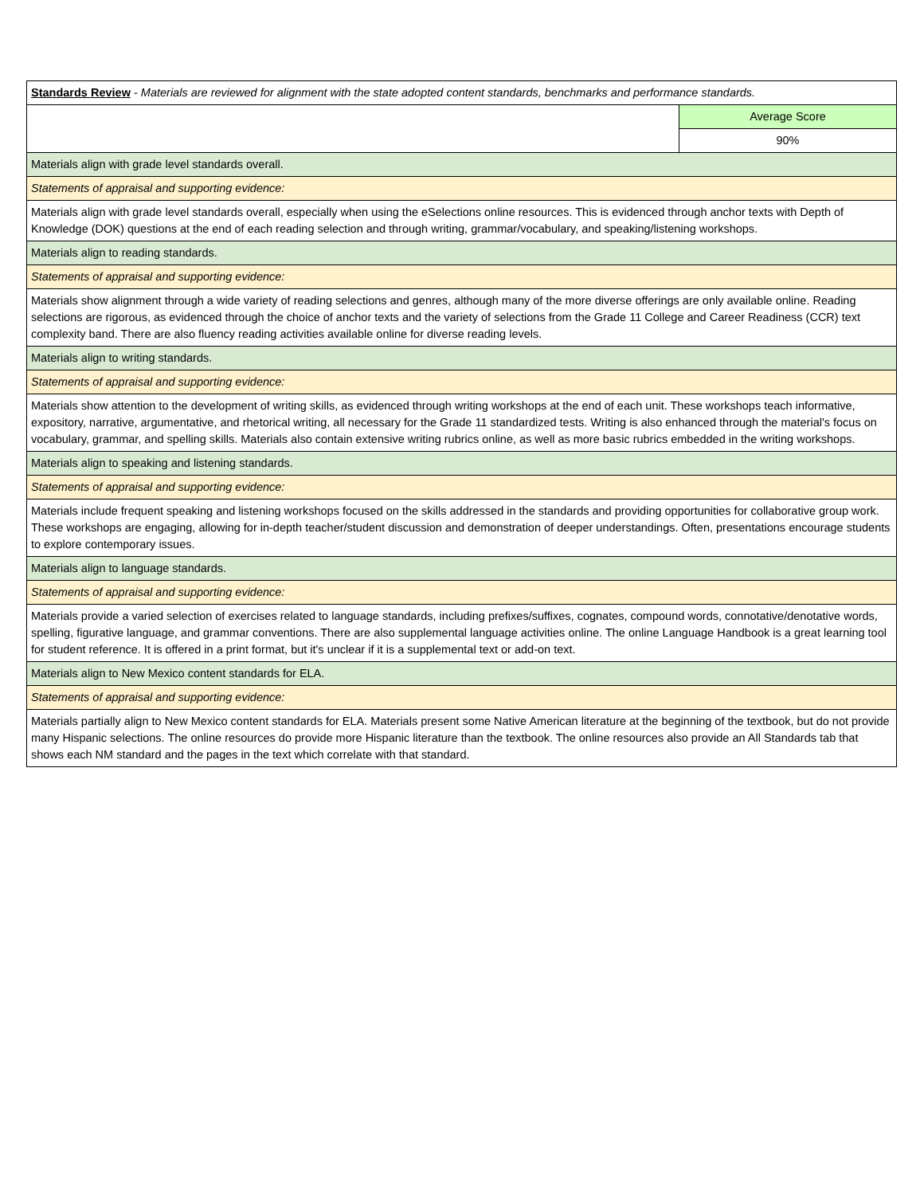| Standards Review - Materials are reviewed for alignment with the state adopted content standards, benchmarks and performance standards. | |
| | Average Score |
| | 90% |
| Materials align with grade level standards overall. | |
| Statements of appraisal and supporting evidence: | |
| Materials align with grade level standards overall, especially when using the eSelections online resources. This is evidenced through anchor texts with Depth of Knowledge (DOK) questions at the end of each reading selection and through writing, grammar/vocabulary, and speaking/listening workshops. | |
| Materials align to reading standards. | |
| Statements of appraisal and supporting evidence: | |
| Materials show alignment through a wide variety of reading selections and genres, although many of the more diverse offerings are only available online. Reading selections are rigorous, as evidenced through the choice of anchor texts and the variety of selections from the Grade 11 College and Career Readiness (CCR) text complexity band. There are also fluency reading activities available online for diverse reading levels. | |
| Materials align to writing standards. | |
| Statements of appraisal and supporting evidence: | |
| Materials show attention to the development of writing skills, as evidenced through writing workshops at the end of each unit. These workshops teach informative, expository, narrative, argumentative, and rhetorical writing, all necessary for the Grade 11 standardized tests. Writing is also enhanced through the material's focus on vocabulary, grammar, and spelling skills. Materials also contain extensive writing rubrics online, as well as more basic rubrics embedded in the writing workshops. | |
| Materials align to speaking and listening standards. | |
| Statements of appraisal and supporting evidence: | |
| Materials include frequent speaking and listening workshops focused on the skills addressed in the standards and providing opportunities for collaborative group work. These workshops are engaging, allowing for in-depth teacher/student discussion and demonstration of deeper understandings. Often, presentations encourage students to explore contemporary issues. | |
| Materials align to language standards. | |
| Statements of appraisal and supporting evidence: | |
| Materials provide a varied selection of exercises related to language standards, including prefixes/suffixes, cognates, compound words, connotative/denotative words, spelling, figurative language, and grammar conventions. There are also supplemental language activities online. The online Language Handbook is a great learning tool for student reference. It is offered in a print format, but it's unclear if it is a supplemental text or add-on text. | |
| Materials align to New Mexico content standards for ELA. | |
| Statements of appraisal and supporting evidence: | |
| Materials partially align to New Mexico content standards for ELA. Materials present some Native American literature at the beginning of the textbook, but do not provide many Hispanic selections. The online resources do provide more Hispanic literature than the textbook. The online resources also provide an All Standards tab that shows each NM standard and the pages in the text which correlate with that standard. | |